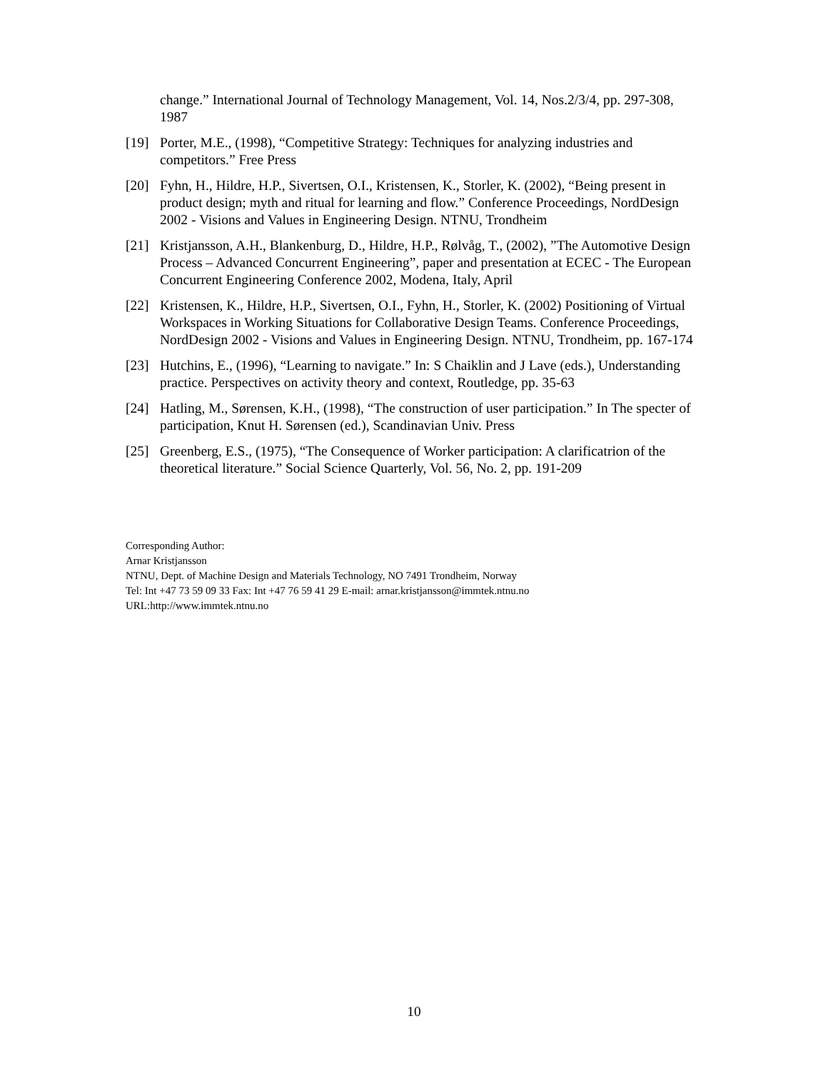change.” International Journal of Technology Management, Vol. 14, Nos.2/3/4, pp. 297-308, 1987
[19] Porter, M.E., (1998), “Competitive Strategy: Techniques for analyzing industries and competitors.” Free Press
[20] Fyhn, H., Hildre, H.P., Sivertsen, O.I., Kristensen, K., Storler, K. (2002), “Being present in product design; myth and ritual for learning and flow.” Conference Proceedings, NordDesign 2002 - Visions and Values in Engineering Design. NTNU, Trondheim
[21] Kristjansson, A.H., Blankenburg, D., Hildre, H.P., Rølvåg, T., (2002), ”The Automotive Design Process – Advanced Concurrent Engineering”, paper and presentation at ECEC - The European Concurrent Engineering Conference 2002, Modena, Italy, April
[22] Kristensen, K., Hildre, H.P., Sivertsen, O.I., Fyhn, H., Storler, K. (2002) Positioning of Virtual Workspaces in Working Situations for Collaborative Design Teams. Conference Proceedings, NordDesign 2002 - Visions and Values in Engineering Design. NTNU, Trondheim, pp. 167-174
[23] Hutchins, E., (1996), “Learning to navigate.” In: S Chaiklin and J Lave (eds.), Understanding practice. Perspectives on activity theory and context, Routledge, pp. 35-63
[24] Hatling, M., Sørensen, K.H., (1998), “The construction of user participation.” In The specter of participation, Knut H. Sørensen (ed.), Scandinavian Univ. Press
[25] Greenberg, E.S., (1975), “The Consequence of Worker participation: A clarificatrion of the theoretical literature.” Social Science Quarterly, Vol. 56, No. 2, pp. 191-209
Corresponding Author:
Arnar Kristjansson
NTNU, Dept. of Machine Design and Materials Technology, NO 7491 Trondheim, Norway
Tel: Int +47 73 59 09 33 Fax: Int +47 76 59 41 29 E-mail: arnar.kristjansson@immtek.ntnu.no
URL:http://www.immtek.ntnu.no
10